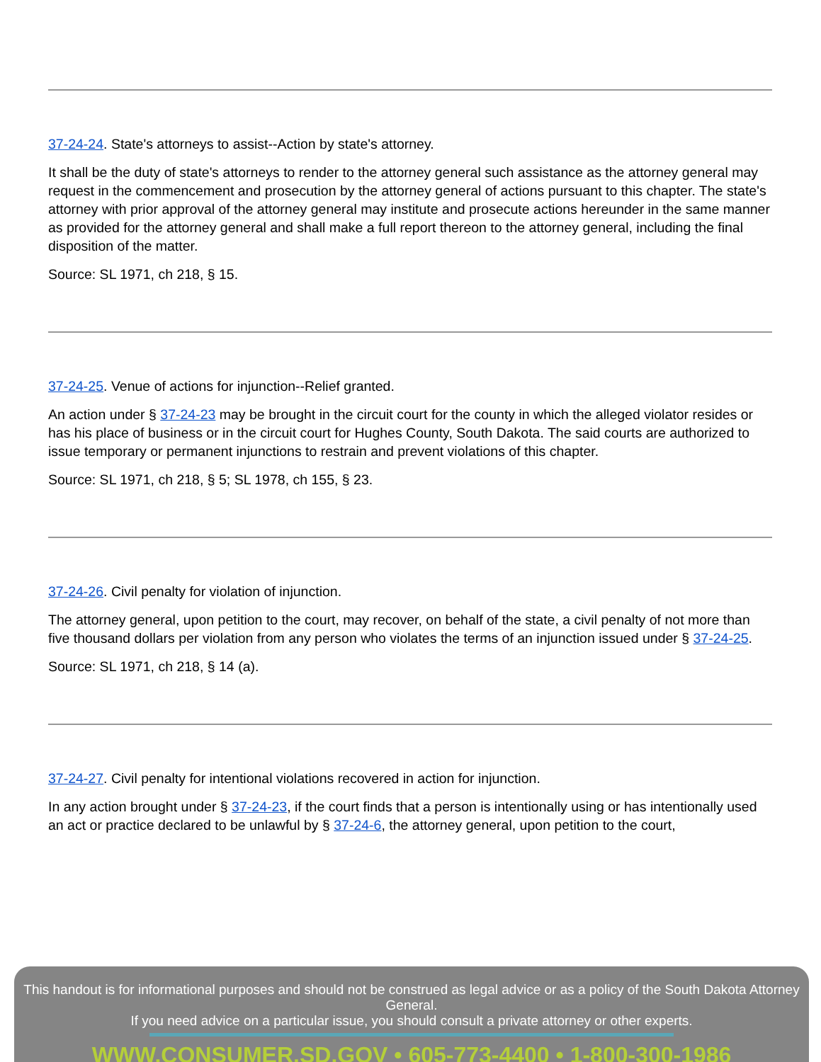37-24-24. State's attorneys to assist--Action by state's attorney.
It shall be the duty of state's attorneys to render to the attorney general such assistance as the attorney general may request in the commencement and prosecution by the attorney general of actions pursuant to this chapter. The state's attorney with prior approval of the attorney general may institute and prosecute actions hereunder in the same manner as provided for the attorney general and shall make a full report thereon to the attorney general, including the final disposition of the matter.
Source: SL 1971, ch 218, § 15.
37-24-25. Venue of actions for injunction--Relief granted.
An action under § 37-24-23 may be brought in the circuit court for the county in which the alleged violator resides or has his place of business or in the circuit court for Hughes County, South Dakota. The said courts are authorized to issue temporary or permanent injunctions to restrain and prevent violations of this chapter.
Source: SL 1971, ch 218, § 5; SL 1978, ch 155, § 23.
37-24-26. Civil penalty for violation of injunction.
The attorney general, upon petition to the court, may recover, on behalf of the state, a civil penalty of not more than five thousand dollars per violation from any person who violates the terms of an injunction issued under § 37-24-25.
Source: SL 1971, ch 218, § 14 (a).
37-24-27. Civil penalty for intentional violations recovered in action for injunction.
In any action brought under § 37-24-23, if the court finds that a person is intentionally using or has intentionally used an act or practice declared to be unlawful by § 37-24-6, the attorney general, upon petition to the court,
This handout is for informational purposes and should not be construed as legal advice or as a policy of the South Dakota Attorney General.
If you need advice on a particular issue, you should consult a private attorney or other experts.
WWW.CONSUMER.SD.GOV • 605-773-4400 • 1-800-300-1986